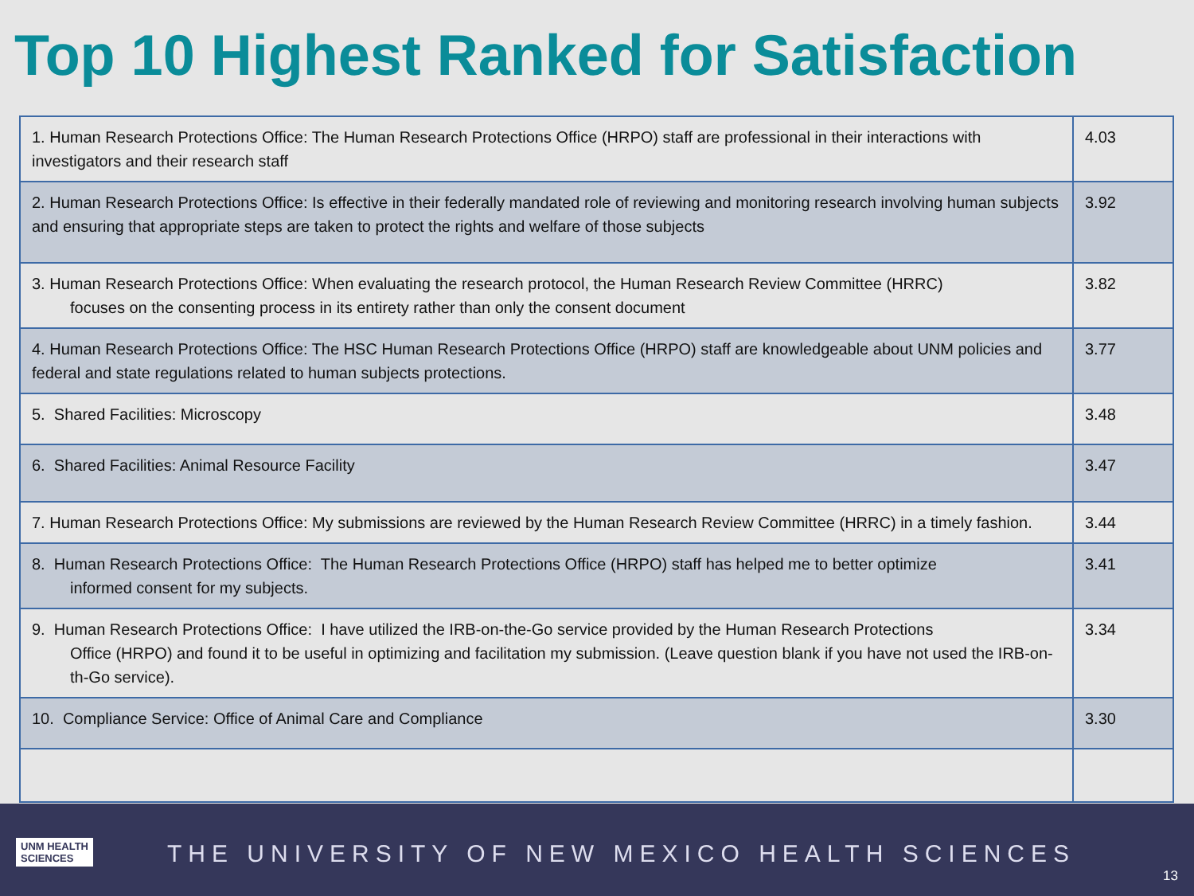Top 10 Highest Ranked for Satisfaction
| 1. Human Research Protections Office: The Human Research Protections Office (HRPO) staff are professional in their interactions with investigators and their research staff | 4.03 |
| 2. Human Research Protections Office: Is effective in their federally mandated role of reviewing and monitoring research involving human subjects and ensuring that appropriate steps are taken to protect the rights and welfare of those subjects | 3.92 |
| 3. Human Research Protections Office: When evaluating the research protocol, the Human Research Review Committee (HRRC) focuses on the consenting process in its entirety rather than only the consent document | 3.82 |
| 4. Human Research Protections Office: The HSC Human Research Protections Office (HRPO) staff are knowledgeable about UNM policies and federal and state regulations related to human subjects protections. | 3.77 |
| 5. Shared Facilities: Microscopy | 3.48 |
| 6. Shared Facilities: Animal Resource Facility | 3.47 |
| 7. Human Research Protections Office: My submissions are reviewed by the Human Research Review Committee (HRRC) in a timely fashion. | 3.44 |
| 8. Human Research Protections Office: The Human Research Protections Office (HRPO) staff has helped me to better optimize informed consent for my subjects. | 3.41 |
| 9. Human Research Protections Office: I have utilized the IRB-on-the-Go service provided by the Human Research Protections Office (HRPO) and found it to be useful in optimizing and facilitation my submission. (Leave question blank if you have not used the IRB-on-th-Go service). | 3.34 |
| 10. Compliance Service: Office of Animal Care and Compliance | 3.30 |
UNM HEALTH
SCIENCES
THE UNIVERSITY OF NEW MEXICO HEALTH SCIENCES
13